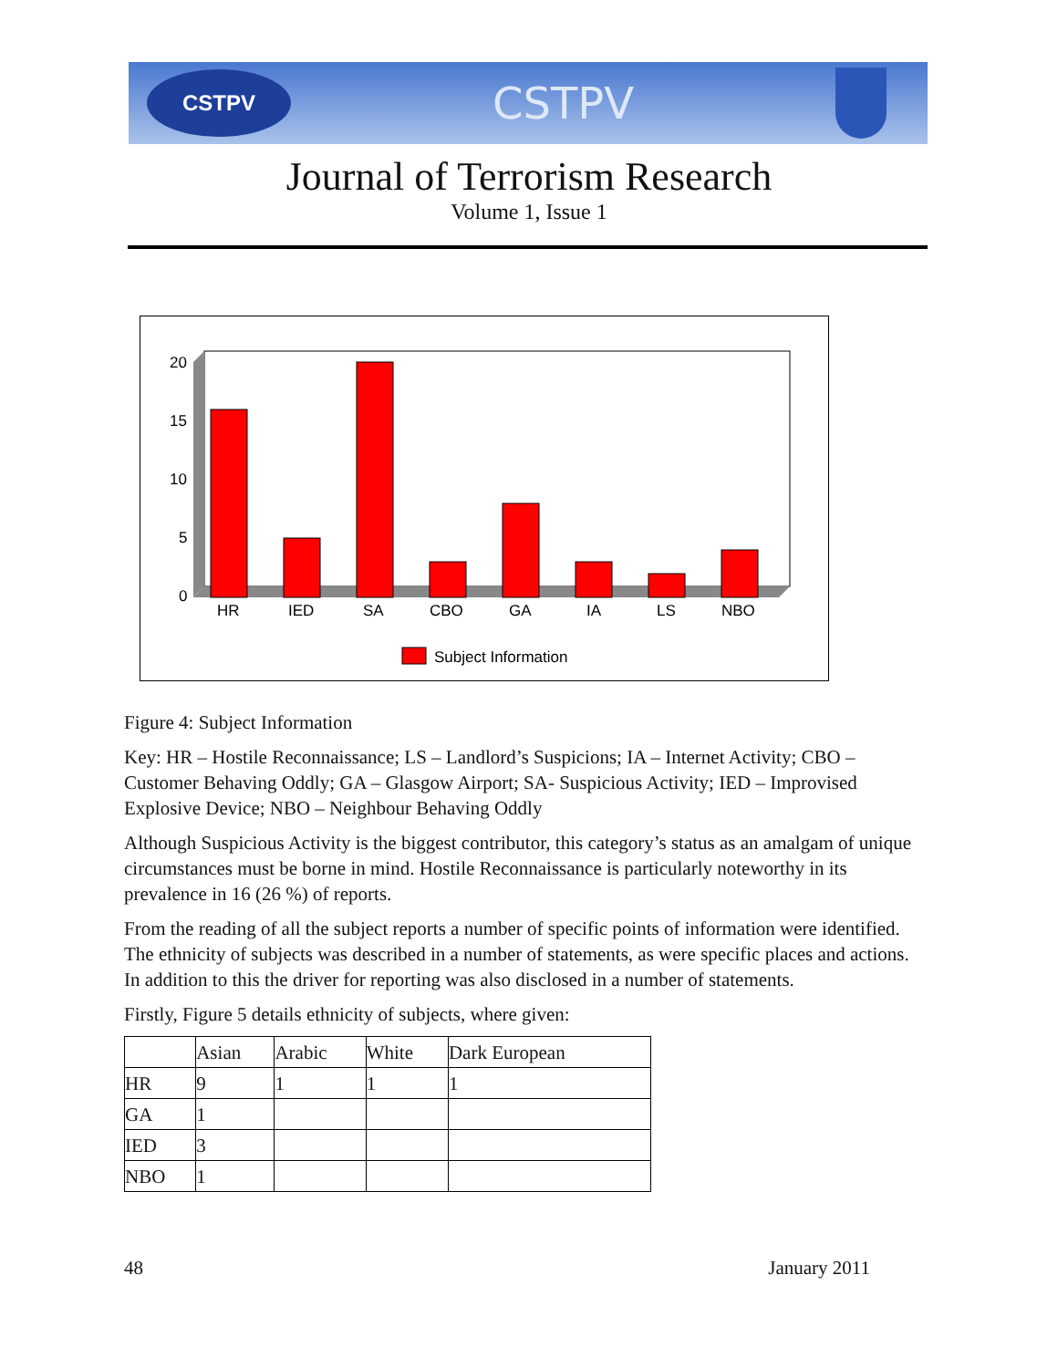CSTPV
CSTPV
Journal of Terrorism Research
Volume 1, Issue 1
20
15
10
5
0
HR
IED
SA
CBO
GA
IA
LS
NBO
Subject Information
Figure 4: Subject Information
Key: HR – Hostile Reconnaissance; LS – Landlord’s Suspicions; IA – Internet Activity; CBO – Customer Behaving Oddly; GA – Glasgow Airport; SA- Suspicious Activity; IED – Improvised Explosive Device; NBO – Neighbour Behaving Oddly
Although Suspicious Activity is the biggest contributor, this category’s status as an amalgam of unique circumstances must be borne in mind. Hostile Reconnaissance is particularly noteworthy in its prevalence in 16 (26 %) of reports.
From the reading of all the subject reports a number of specific points of information were identified. The ethnicity of subjects was described in a number of statements, as were specific places and actions. In addition to this the driver for reporting was also disclosed in a number of statements.
Firstly, Figure 5 details ethnicity of subjects, where given:
| | Asian | Arabic | White | Dark European |
| --- | --- | --- | --- | --- |
| HR | 9 | 1 | 1 | 1 |
| GA | 1 | | | |
| IED | 3 | | | |
| NBO | 1 | | | |
48 January 2011